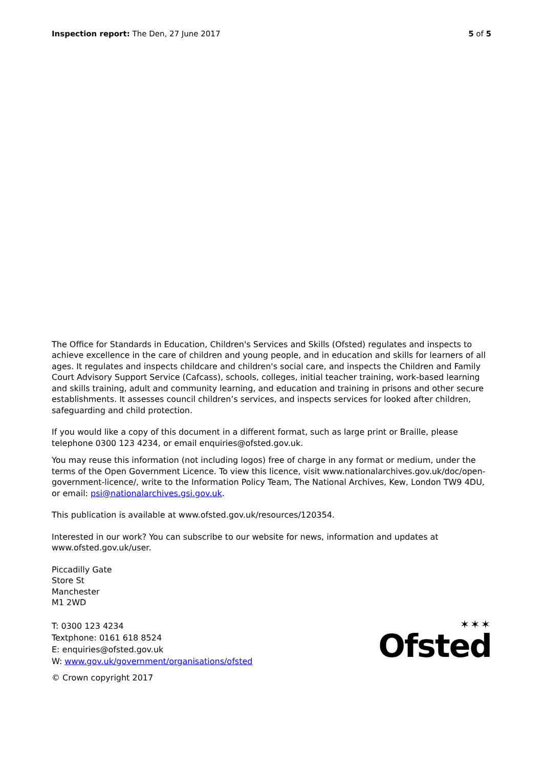Inspection report: The Den, 27 June 2017
5 of 5
The Office for Standards in Education, Children's Services and Skills (Ofsted) regulates and inspects to achieve excellence in the care of children and young people, and in education and skills for learners of all ages. It regulates and inspects childcare and children's social care, and inspects the Children and Family Court Advisory Support Service (Cafcass), schools, colleges, initial teacher training, work-based learning and skills training, adult and community learning, and education and training in prisons and other secure establishments. It assesses council children’s services, and inspects services for looked after children, safeguarding and child protection.
If you would like a copy of this document in a different format, such as large print or Braille, please telephone 0300 123 4234, or email enquiries@ofsted.gov.uk.
You may reuse this information (not including logos) free of charge in any format or medium, under the terms of the Open Government Licence. To view this licence, visit www.nationalarchives.gov.uk/doc/open-government-licence/, write to the Information Policy Team, The National Archives, Kew, London TW9 4DU, or email: psi@nationalarchives.gsi.gov.uk.
This publication is available at www.ofsted.gov.uk/resources/120354.
Interested in our work? You can subscribe to our website for news, information and updates at www.ofsted.gov.uk/user.
Piccadilly Gate
Store St
Manchester
M1 2WD
T: 0300 123 4234
Textphone: 0161 618 8524
E: enquiries@ofsted.gov.uk
W: www.gov.uk/government/organisations/ofsted
✶✶✶
Ofsted
© Crown copyright 2017